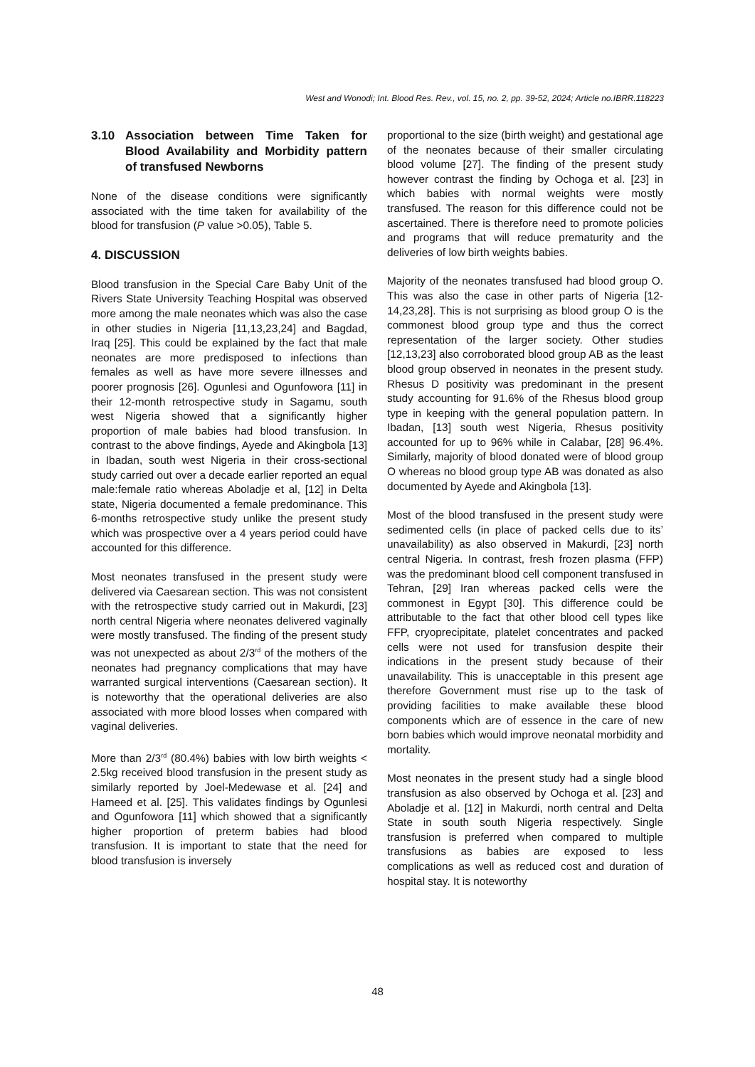West and Wonodi; Int. Blood Res. Rev., vol. 15, no. 2, pp. 39-52, 2024; Article no.IBRR.118223
3.10 Association between Time Taken for Blood Availability and Morbidity pattern of transfused Newborns
None of the disease conditions were significantly associated with the time taken for availability of the blood for transfusion (P value >0.05), Table 5.
4. DISCUSSION
Blood transfusion in the Special Care Baby Unit of the Rivers State University Teaching Hospital was observed more among the male neonates which was also the case in other studies in Nigeria [11,13,23,24] and Bagdad, Iraq [25]. This could be explained by the fact that male neonates are more predisposed to infections than females as well as have more severe illnesses and poorer prognosis [26]. Ogunlesi and Ogunfowora [11] in their 12-month retrospective study in Sagamu, south west Nigeria showed that a significantly higher proportion of male babies had blood transfusion. In contrast to the above findings, Ayede and Akingbola [13] in Ibadan, south west Nigeria in their cross-sectional study carried out over a decade earlier reported an equal male:female ratio whereas Aboladje et al, [12] in Delta state, Nigeria documented a female predominance. This 6-months retrospective study unlike the present study which was prospective over a 4 years period could have accounted for this difference.
Most neonates transfused in the present study were delivered via Caesarean section. This was not consistent with the retrospective study carried out in Makurdi, [23] north central Nigeria where neonates delivered vaginally were mostly transfused. The finding of the present study was not unexpected as about 2/3<sup>rd</sup> of the mothers of the neonates had pregnancy complications that may have warranted surgical interventions (Caesarean section). It is noteworthy that the operational deliveries are also associated with more blood losses when compared with vaginal deliveries.
More than 2/3<sup>rd</sup> (80.4%) babies with low birth weights < 2.5kg received blood transfusion in the present study as similarly reported by Joel-Medewase et al. [24] and Hameed et al. [25]. This validates findings by Ogunlesi and Ogunfowora [11] which showed that a significantly higher proportion of preterm babies had blood transfusion. It is important to state that the need for blood transfusion is inversely
proportional to the size (birth weight) and gestational age of the neonates because of their smaller circulating blood volume [27]. The finding of the present study however contrast the finding by Ochoga et al. [23] in which babies with normal weights were mostly transfused. The reason for this difference could not be ascertained. There is therefore need to promote policies and programs that will reduce prematurity and the deliveries of low birth weights babies.
Majority of the neonates transfused had blood group O. This was also the case in other parts of Nigeria [12-14,23,28]. This is not surprising as blood group O is the commonest blood group type and thus the correct representation of the larger society. Other studies [12,13,23] also corroborated blood group AB as the least blood group observed in neonates in the present study. Rhesus D positivity was predominant in the present study accounting for 91.6% of the Rhesus blood group type in keeping with the general population pattern. In Ibadan, [13] south west Nigeria, Rhesus positivity accounted for up to 96% while in Calabar, [28] 96.4%. Similarly, majority of blood donated were of blood group O whereas no blood group type AB was donated as also documented by Ayede and Akingbola [13].
Most of the blood transfused in the present study were sedimented cells (in place of packed cells due to its’ unavailability) as also observed in Makurdi, [23] north central Nigeria. In contrast, fresh frozen plasma (FFP) was the predominant blood cell component transfused in Tehran, [29] Iran whereas packed cells were the commonest in Egypt [30]. This difference could be attributable to the fact that other blood cell types like FFP, cryoprecipitate, platelet concentrates and packed cells were not used for transfusion despite their indications in the present study because of their unavailability. This is unacceptable in this present age therefore Government must rise up to the task of providing facilities to make available these blood components which are of essence in the care of new born babies which would improve neonatal morbidity and mortality.
Most neonates in the present study had a single blood transfusion as also observed by Ochoga et al. [23] and Aboladje et al. [12] in Makurdi, north central and Delta State in south south Nigeria respectively. Single transfusion is preferred when compared to multiple transfusions as babies are exposed to less complications as well as reduced cost and duration of hospital stay. It is noteworthy
48